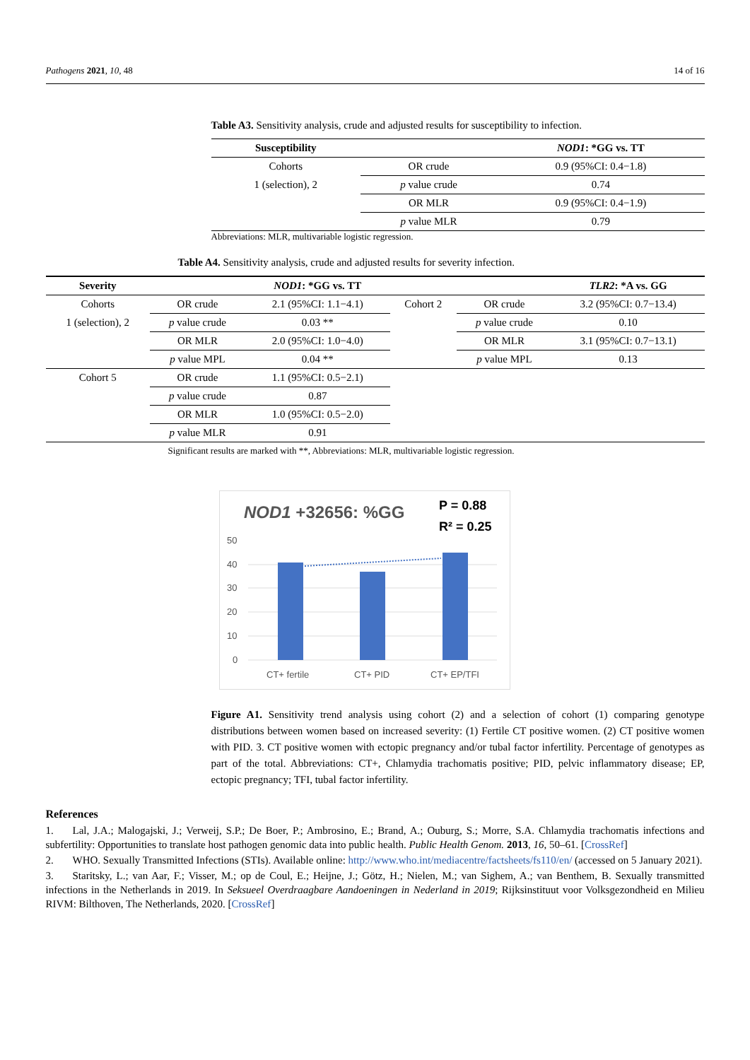Pathogens 2021, 10, 48 14 of 16
Table A3. Sensitivity analysis, crude and adjusted results for susceptibility to infection.
| Susceptibility | | NOD1 : *GG vs. TT |
| Cohorts | OR crude | 0.9 (95%CI: 0.4−1.8) |
| 1 (selection), 2 | p value crude | 0.74 |
| | OR MLR | 0.9 (95%CI: 0.4−1.9) |
| | p value MLR | 0.79 |
Abbreviations: MLR, multivariable logistic regression.
Table A4. Sensitivity analysis, crude and adjusted results for severity infection.
| Severity | | NOD1 : *GG vs. TT | | | TLR2 : *A vs. GG |
| Cohorts | OR crude | 2.1 (95%CI: 1.1−4.1) | Cohort 2 | OR crude | 3.2 (95%CI: 0.7−13.4) |
| 1 (selection), 2 | p value crude | 0.03 ** | | p value crude | 0.10 |
| | OR MLR | 2.0 (95%CI: 1.0−4.0) | | OR MLR | 3.1 (95%CI: 0.7−13.1) |
| | p value MPL | 0.04 ** | | p value MPL | 0.13 |
| Cohort 5 | OR crude | 1.1 (95%CI: 0.5−2.1) | | | |
| | p value crude | 0.87 | | | |
| | OR MLR | 1.0 (95%CI: 0.5−2.0) | | | |
| | p value MLR | 0.91 | | | |
Significant results are marked with **, Abbreviations: MLR, multivariable logistic regression.
NOD1 +32656: %GG
P = 0.88
R² = 0.25
50
40
30
20
10
0
CT+ fertile
CT+ PID
CT+ EP/TFI
Figure A1. Sensitivity trend analysis using cohort (2) and a selection of cohort (1) comparing genotype distributions between women based on increased severity: (1) Fertile CT positive women. (2) CT positive women with PID. 3. CT positive women with ectopic pregnancy and/or tubal factor infertility. Percentage of genotypes as part of the total. Abbreviations: CT+, Chlamydia trachomatis positive; PID, pelvic inflammatory disease; EP, ectopic pregnancy; TFI, tubal factor infertility.
References
1. Lal, J.A.; Malogajski, J.; Verweij, S.P.; De Boer, P.; Ambrosino, E.; Brand, A.; Ouburg, S.; Morre, S.A. Chlamydia trachomatis infections and subfertility: Opportunities to translate host pathogen genomic data into public health. Public Health Genom. 2013, 16, 50–61. [CrossRef]
2. WHO. Sexually Transmitted Infections (STIs). Available online: http://www.who.int/mediacentre/factsheets/fs110/en/ (accessed on 5 January 2021).
3. Staritsky, L.; van Aar, F.; Visser, M.; op de Coul, E.; Heijne, J.; Götz, H.; Nielen, M.; van Sighem, A.; van Benthem, B. Sexually transmitted infections in the Netherlands in 2019. In Seksueel Overdraagbare Aandoeningen in Nederland in 2019; Rijksinstituut voor Volksgezondheid en Milieu RIVM: Bilthoven, The Netherlands, 2020. [CrossRef]